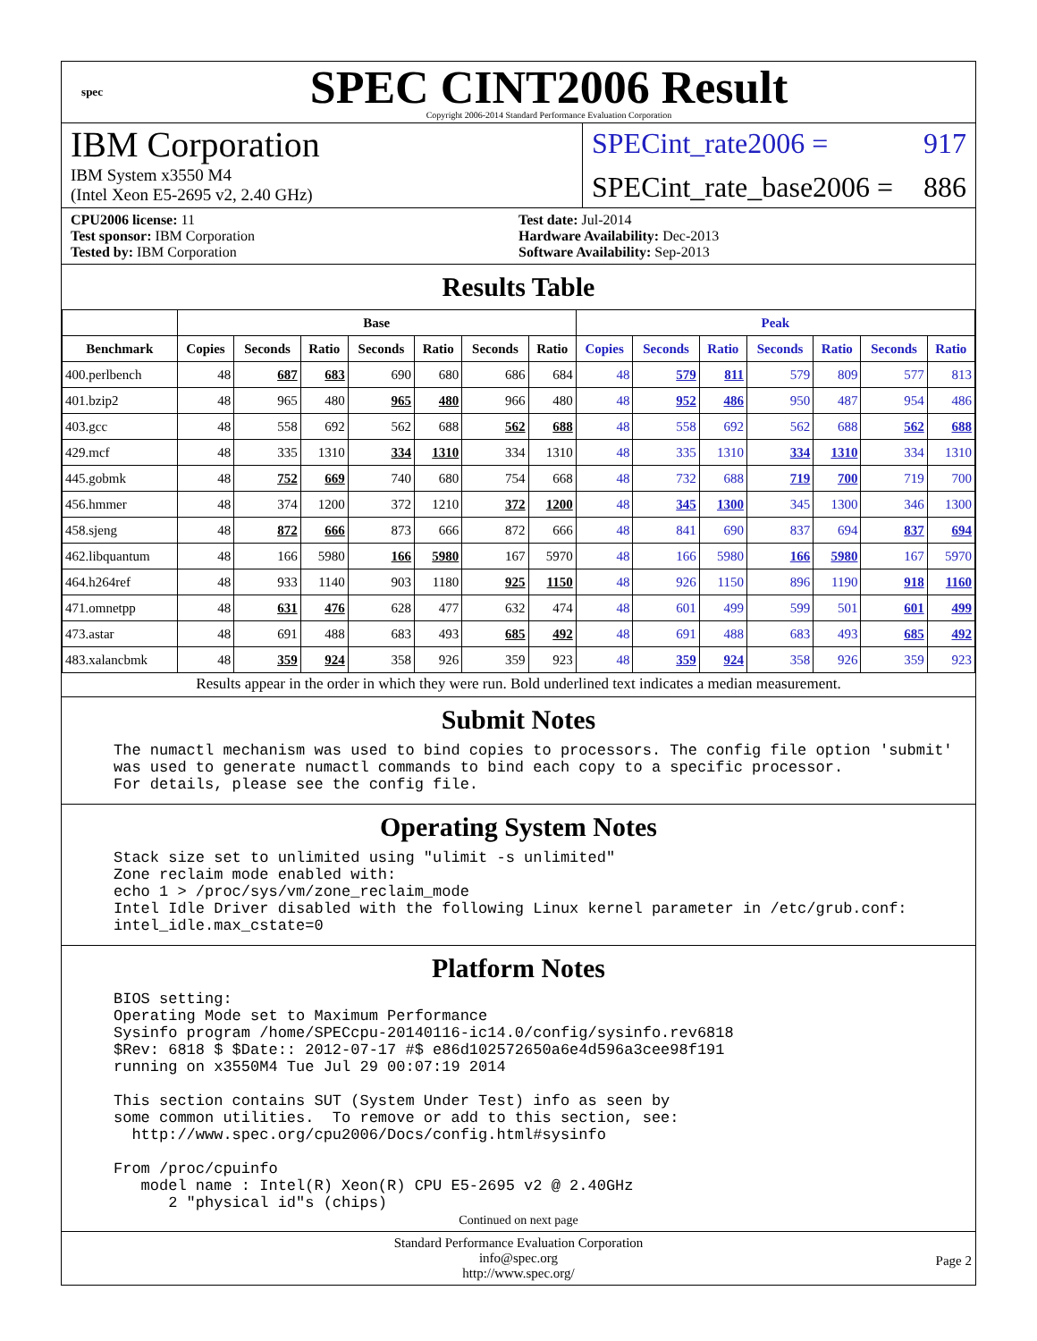spec
SPEC CINT2006 Result
Copyright 2006-2014 Standard Performance Evaluation Corporation
IBM Corporation
IBM System x3550 M4
(Intel Xeon E5-2695 v2, 2.40 GHz)
SPECint_rate2006 = 917
SPECint_rate_base2006 = 886
CPU2006 license: 11
Test sponsor: IBM Corporation
Tested by: IBM Corporation
Test date: Jul-2014
Hardware Availability: Dec-2013
Software Availability: Sep-2013
Results Table
| | Base | | | | | | | Peak | | | | | | |
| --- | --- | --- | --- | --- | --- | --- | --- | --- | --- | --- | --- | --- | --- | --- |
| Benchmark | Copies | Seconds | Ratio | Seconds | Ratio | Seconds | Ratio | Copies | Seconds | Ratio | Seconds | Ratio | Seconds | Ratio |
| 400.perlbench | 48 | 687 | 683 | 690 | 680 | 686 | 684 | 48 | 579 | 811 | 579 | 809 | 577 | 813 |
| 401.bzip2 | 48 | 965 | 480 | 965 | 480 | 966 | 480 | 48 | 952 | 486 | 950 | 487 | 954 | 486 |
| 403.gcc | 48 | 558 | 692 | 562 | 688 | 562 | 688 | 48 | 558 | 692 | 562 | 688 | 562 | 688 |
| 429.mcf | 48 | 335 | 1310 | 334 | 1310 | 334 | 1310 | 48 | 335 | 1310 | 334 | 1310 | 334 | 1310 |
| 445.gobmk | 48 | 752 | 669 | 740 | 680 | 754 | 668 | 48 | 732 | 688 | 719 | 700 | 719 | 700 |
| 456.hmmer | 48 | 374 | 1200 | 372 | 1210 | 372 | 1200 | 48 | 345 | 1300 | 345 | 1300 | 346 | 1300 |
| 458.sjeng | 48 | 872 | 666 | 873 | 666 | 872 | 666 | 48 | 841 | 690 | 837 | 694 | 837 | 694 |
| 462.libquantum | 48 | 166 | 5980 | 166 | 5980 | 167 | 5970 | 48 | 166 | 5980 | 166 | 5980 | 167 | 5970 |
| 464.h264ref | 48 | 933 | 1140 | 903 | 1180 | 925 | 1150 | 48 | 926 | 1150 | 896 | 1190 | 918 | 1160 |
| 471.omnetpp | 48 | 631 | 476 | 628 | 477 | 632 | 474 | 48 | 601 | 499 | 599 | 501 | 601 | 499 |
| 473.astar | 48 | 691 | 488 | 683 | 493 | 685 | 492 | 48 | 691 | 488 | 683 | 493 | 685 | 492 |
| 483.xalancbmk | 48 | 359 | 924 | 358 | 926 | 359 | 923 | 48 | 359 | 924 | 358 | 926 | 359 | 923 |
Results appear in the order in which they were run. Bold underlined text indicates a median measurement.
Submit Notes
The numactl mechanism was used to bind copies to processors. The config file option 'submit'
was used to generate numactl commands to bind each copy to a specific processor.
For details, please see the config file.
Operating System Notes
Stack size set to unlimited using "ulimit -s unlimited"
Zone reclaim mode enabled with:
echo 1 > /proc/sys/vm/zone_reclaim_mode
Intel Idle Driver disabled with the following Linux kernel parameter in /etc/grub.conf:
intel_idle.max_cstate=0
Platform Notes
BIOS setting:
Operating Mode set to Maximum Performance
Sysinfo program /home/SPECcpu-20140116-ic14.0/config/sysinfo.rev6818
$Rev: 6818 $ $Date:: 2012-07-17 #$ e86d102572650a6e4d596a3cee98f191
running on x3550M4 Tue Jul 29 00:07:19 2014

This section contains SUT (System Under Test) info as seen by
some common utilities.  To remove or add to this section, see:
  http://www.spec.org/cpu2006/Docs/config.html#sysinfo

From /proc/cpuinfo
   model name : Intel(R) Xeon(R) CPU E5-2695 v2 @ 2.40GHz
      2 "physical id"s (chips)
Continued on next page
Standard Performance Evaluation Corporation
info@spec.org
http://www.spec.org/
Page 2